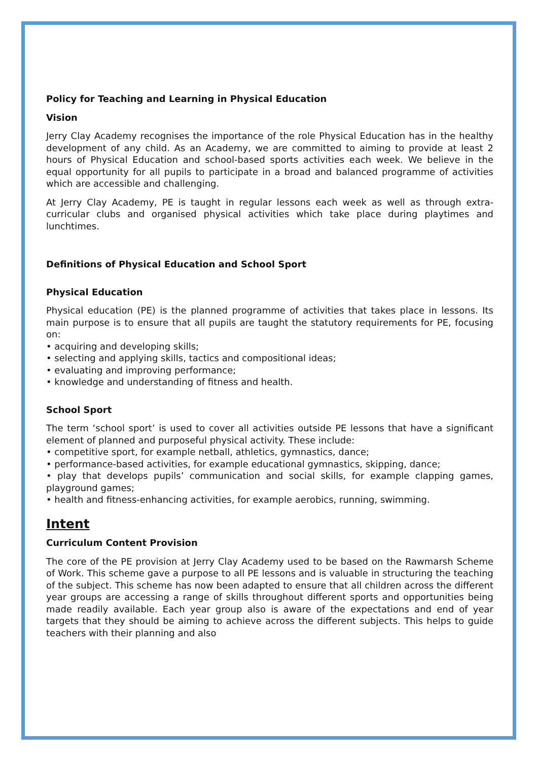Policy for Teaching and Learning in Physical Education
Vision
Jerry Clay Academy recognises the importance of the role Physical Education has in the healthy development of any child. As an Academy, we are committed to aiming to provide at least 2 hours of Physical Education and school-based sports activities each week. We believe in the equal opportunity for all pupils to participate in a broad and balanced programme of activities which are accessible and challenging.
At Jerry Clay Academy, PE is taught in regular lessons each week as well as through extra-curricular clubs and organised physical activities which take place during playtimes and lunchtimes.
Definitions of Physical Education and School Sport
Physical Education
Physical education (PE) is the planned programme of activities that takes place in lessons. Its main purpose is to ensure that all pupils are taught the statutory requirements for PE, focusing on:
• acquiring and developing skills;
• selecting and applying skills, tactics and compositional ideas;
• evaluating and improving performance;
• knowledge and understanding of fitness and health.
School Sport
The term ‘school sport’ is used to cover all activities outside PE lessons that have a significant element of planned and purposeful physical activity. These include:
• competitive sport, for example netball, athletics, gymnastics, dance;
• performance-based activities, for example educational gymnastics, skipping, dance;
• play that develops pupils’ communication and social skills, for example clapping games, playground games;
• health and fitness-enhancing activities, for example aerobics, running, swimming.
Intent
Curriculum Content Provision
The core of the PE provision at Jerry Clay Academy used to be based on the Rawmarsh Scheme of Work. This scheme gave a purpose to all PE lessons and is valuable in structuring the teaching of the subject. This scheme has now been adapted to ensure that all children across the different year groups are accessing a range of skills throughout different sports and opportunities being made readily available. Each year group also is aware of the expectations and end of year targets that they should be aiming to achieve across the different subjects. This helps to guide teachers with their planning and also